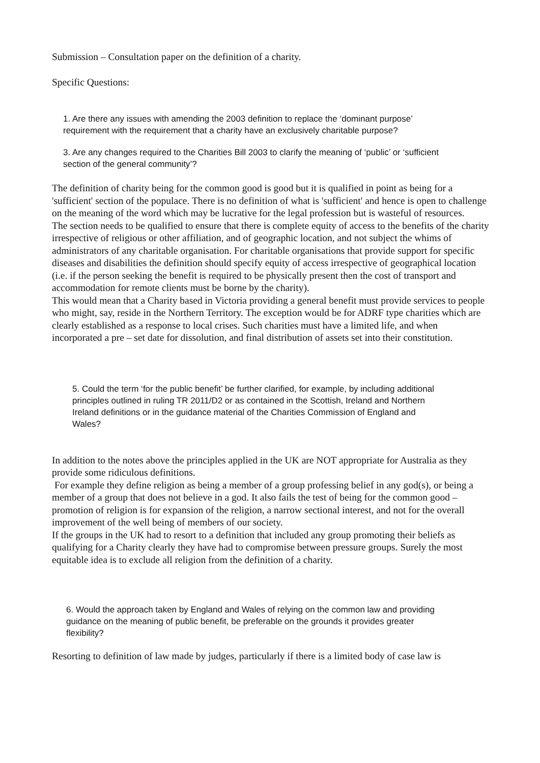Submission – Consultation paper on the definition of a charity.
Specific Questions:
1. Are there any issues with amending the 2003 definition to replace the ‘dominant purpose’ requirement with the requirement that a charity have an exclusively charitable purpose?
3. Are any changes required to the Charities Bill 2003 to clarify the meaning of ‘public’ or ‘sufficient section of the general community’?
The definition of charity being for the common good is good but it is qualified in point as being for a 'sufficient' section of the populace. There is no definition of what is 'sufficient' and hence is open to challenge on the meaning of the word which may be lucrative for the legal profession but is wasteful of resources.
The section needs to be qualified to ensure that there is complete equity of access to the benefits of the charity irrespective of religious or other affiliation, and of geographic location, and not subject the whims of administrators of any charitable organisation. For charitable organisations that provide support for specific diseases and disabilities the definition should specify equity of access irrespective of geographical location (i.e. if the person seeking the benefit is required to be physically present then the cost of transport and accommodation for remote clients must be borne by the charity).
This would mean that a Charity based in Victoria providing a general benefit must provide services to people who might, say, reside in the Northern Territory. The exception would be for ADRF type charities which are clearly established as a response to local crises. Such charities must have a limited life, and when incorporated a pre – set date for dissolution, and final distribution of assets set into their constitution.
5. Could the term ‘for the public benefit’ be further clarified, for example, by including additional principles outlined in ruling TR 2011/D2 or as contained in the Scottish, Ireland and Northern Ireland definitions or in the guidance material of the Charities Commission of England and Wales?
In addition to the notes above the principles applied in the UK are NOT appropriate for Australia as they provide some ridiculous definitions.
For example they define religion as being a member of a group professing belief in any god(s), or being a member of a group that does not believe in a god. It also fails the test of being for the common good – promotion of religion is for expansion of the religion, a narrow sectional interest, and not for the overall improvement of the well being of members of our society.
If the groups in the UK had to resort to a definition that included any group promoting their beliefs as qualifying for a Charity clearly they have had to compromise between pressure groups. Surely the most equitable idea is to exclude all religion from the definition of a charity.
6. Would the approach taken by England and Wales of relying on the common law and providing guidance on the meaning of public benefit, be preferable on the grounds it provides greater flexibility?
Resorting to definition of law made by judges, particularly if there is a limited body of case law is